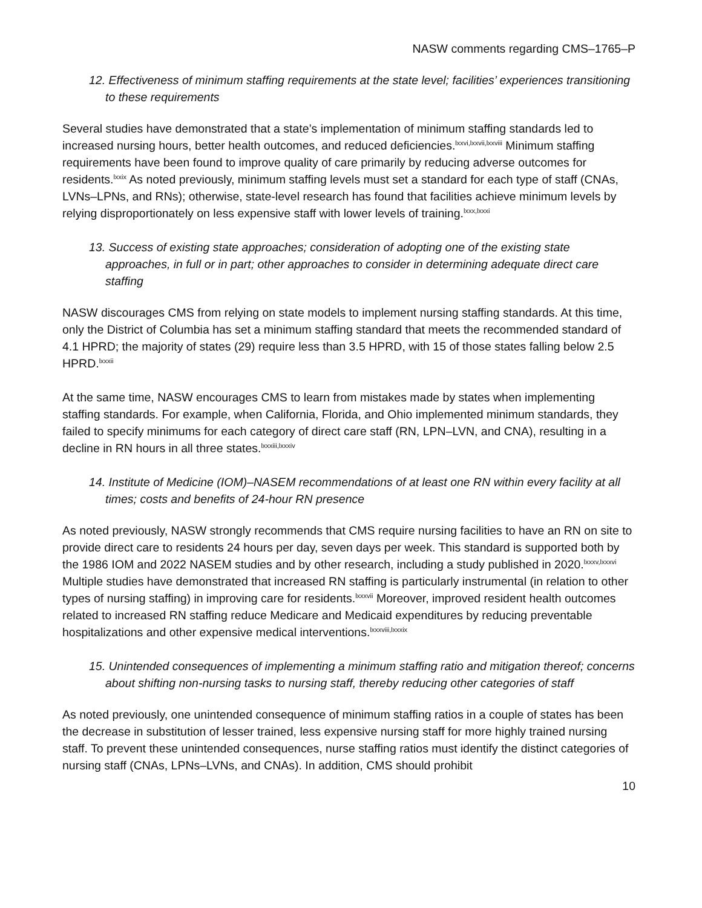NASW comments regarding CMS–1765–P
12. Effectiveness of minimum staffing requirements at the state level; facilities’ experiences transitioning to these requirements
Several studies have demonstrated that a state’s implementation of minimum staffing standards led to increased nursing hours, better health outcomes, and reduced deficiencies.<sup>lxxvi,lxxvii,lxxviii</sup> Minimum staffing requirements have been found to improve quality of care primarily by reducing adverse outcomes for residents.<sup>lxxix</sup> As noted previously, minimum staffing levels must set a standard for each type of staff (CNAs, LVNs–LPNs, and RNs); otherwise, state-level research has found that facilities achieve minimum levels by relying disproportionately on less expensive staff with lower levels of training.<sup>lxxx,lxxxi</sup>
13. Success of existing state approaches; consideration of adopting one of the existing state approaches, in full or in part; other approaches to consider in determining adequate direct care staffing
NASW discourages CMS from relying on state models to implement nursing staffing standards. At this time, only the District of Columbia has set a minimum staffing standard that meets the recommended standard of 4.1 HPRD; the majority of states (29) require less than 3.5 HPRD, with 15 of those states falling below 2.5 HPRD.<sup>lxxxii</sup>
At the same time, NASW encourages CMS to learn from mistakes made by states when implementing staffing standards. For example, when California, Florida, and Ohio implemented minimum standards, they failed to specify minimums for each category of direct care staff (RN, LPN–LVN, and CNA), resulting in a decline in RN hours in all three states.<sup>lxxxiii,lxxxiv</sup>
14. Institute of Medicine (IOM)–NASEM recommendations of at least one RN within every facility at all times; costs and benefits of 24-hour RN presence
As noted previously, NASW strongly recommends that CMS require nursing facilities to have an RN on site to provide direct care to residents 24 hours per day, seven days per week. This standard is supported both by the 1986 IOM and 2022 NASEM studies and by other research, including a study published in 2020.<sup>lxxxv,lxxxvi</sup> Multiple studies have demonstrated that increased RN staffing is particularly instrumental (in relation to other types of nursing staffing) in improving care for residents.<sup>lxxxvii</sup> Moreover, improved resident health outcomes related to increased RN staffing reduce Medicare and Medicaid expenditures by reducing preventable hospitalizations and other expensive medical interventions.<sup>lxxxviii,lxxxix</sup>
15. Unintended consequences of implementing a minimum staffing ratio and mitigation thereof; concerns about shifting non-nursing tasks to nursing staff, thereby reducing other categories of staff
As noted previously, one unintended consequence of minimum staffing ratios in a couple of states has been the decrease in substitution of lesser trained, less expensive nursing staff for more highly trained nursing staff. To prevent these unintended consequences, nurse staffing ratios must identify the distinct categories of nursing staff (CNAs, LPNs–LVNs, and CNAs). In addition, CMS should prohibit
10